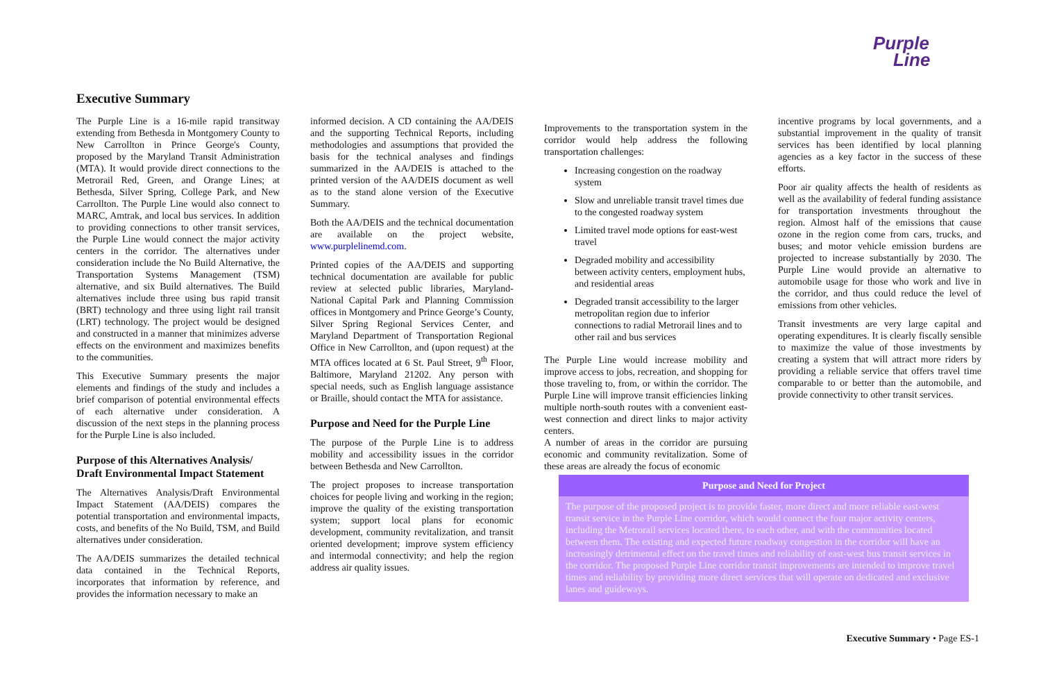Purple
Line
Executive Summary
The Purple Line is a 16-mile rapid transitway extending from Bethesda in Montgomery County to New Carrollton in Prince George's County, proposed by the Maryland Transit Administration (MTA). It would provide direct connections to the Metrorail Red, Green, and Orange Lines; at Bethesda, Silver Spring, College Park, and New Carrollton. The Purple Line would also connect to MARC, Amtrak, and local bus services. In addition to providing connections to other transit services, the Purple Line would connect the major activity centers in the corridor. The alternatives under consideration include the No Build Alternative, the Transportation Systems Management (TSM) alternative, and six Build alternatives. The Build alternatives include three using bus rapid transit (BRT) technology and three using light rail transit (LRT) technology. The project would be designed and constructed in a manner that minimizes adverse effects on the environment and maximizes benefits to the communities.
This Executive Summary presents the major elements and findings of the study and includes a brief comparison of potential environmental effects of each alternative under consideration. A discussion of the next steps in the planning process for the Purple Line is also included.
Purpose of this Alternatives Analysis/ Draft Environmental Impact Statement
The Alternatives Analysis/Draft Environmental Impact Statement (AA/DEIS) compares the potential transportation and environmental impacts, costs, and benefits of the No Build, TSM, and Build alternatives under consideration.
The AA/DEIS summarizes the detailed technical data contained in the Technical Reports, incorporates that information by reference, and provides the information necessary to make an
informed decision. A CD containing the AA/DEIS and the supporting Technical Reports, including methodologies and assumptions that provided the basis for the technical analyses and findings summarized in the AA/DEIS is attached to the printed version of the AA/DEIS document as well as to the stand alone version of the Executive Summary.
Both the AA/DEIS and the technical documentation are available on the project website, www.purplelinemd.com.
Printed copies of the AA/DEIS and supporting technical documentation are available for public review at selected public libraries, Maryland-National Capital Park and Planning Commission offices in Montgomery and Prince George’s County, Silver Spring Regional Services Center, and Maryland Department of Transportation Regional Office in New Carrollton, and (upon request) at the MTA offices located at 6 St. Paul Street, 9<sup>th</sup> Floor, Baltimore, Maryland 21202. Any person with special needs, such as English language assistance or Braille, should contact the MTA for assistance.
Purpose and Need for the Purple Line
The purpose of the Purple Line is to address mobility and accessibility issues in the corridor between Bethesda and New Carrollton.
The project proposes to increase transportation choices for people living and working in the region; improve the quality of the existing transportation system; support local plans for economic development, community revitalization, and transit oriented development; improve system efficiency and intermodal connectivity; and help the region address air quality issues.
Improvements to the transportation system in the corridor would help address the following transportation challenges:
Increasing congestion on the roadway system
Slow and unreliable transit travel times due to the congested roadway system
Limited travel mode options for east-west travel
Degraded mobility and accessibility between activity centers, employment hubs, and residential areas
Degraded transit accessibility to the larger metropolitan region due to inferior connections to radial Metrorail lines and to other rail and bus services
The Purple Line would increase mobility and improve access to jobs, recreation, and shopping for those traveling to, from, or within the corridor. The Purple Line will improve transit efficiencies linking multiple north-south routes with a convenient east-west connection and direct links to major activity centers.
A number of areas in the corridor are pursuing economic and community revitalization. Some of these areas are already the focus of economic
incentive programs by local governments, and a substantial improvement in the quality of transit services has been identified by local planning agencies as a key factor in the success of these efforts.
Poor air quality affects the health of residents as well as the availability of federal funding assistance for transportation investments throughout the region. Almost half of the emissions that cause ozone in the region come from cars, trucks, and buses; and motor vehicle emission burdens are projected to increase substantially by 2030. The Purple Line would provide an alternative to automobile usage for those who work and live in the corridor, and thus could reduce the level of emissions from other vehicles.
Transit investments are very large capital and operating expenditures. It is clearly fiscally sensible to maximize the value of those investments by creating a system that will attract more riders by providing a reliable service that offers travel time comparable to or better than the automobile, and provide connectivity to other transit services.
Purpose and Need for Project
The purpose of the proposed project is to provide faster, more direct and more reliable east-west transit service in the Purple Line corridor, which would connect the four major activity centers, including the Metrorail services located there, to each other, and with the communities located between them. The existing and expected future roadway congestion in the corridor will have an increasingly detrimental effect on the travel times and reliability of east-west bus transit services in the corridor. The proposed Purple Line corridor transit improvements are intended to improve travel times and reliability by providing more direct services that will operate on dedicated and exclusive lanes and guideways.
Executive Summary • Page ES-1